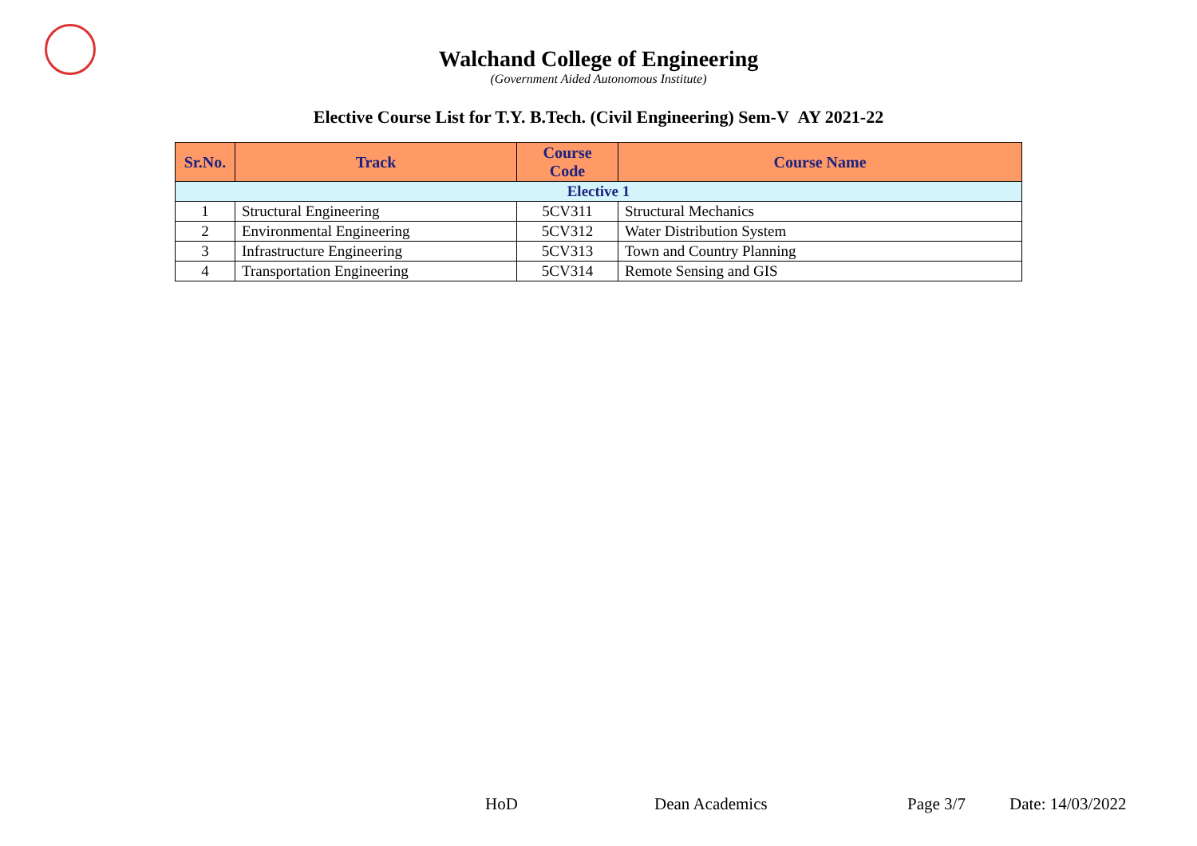Walchand College of Engineering
(Government Aided Autonomous Institute)
Elective Course List for T.Y. B.Tech. (Civil Engineering) Sem-V AY 2021-22
| Sr.No. | Track | Course Code | Course Name |
| --- | --- | --- | --- |
| Elective 1 | | | |
| 1 | Structural Engineering | 5CV311 | Structural Mechanics |
| 2 | Environmental Engineering | 5CV312 | Water Distribution System |
| 3 | Infrastructure Engineering | 5CV313 | Town and Country Planning |
| 4 | Transportation Engineering | 5CV314 | Remote Sensing and GIS |
HoD Dean Academics Page 3/7 Date: 14/03/2022